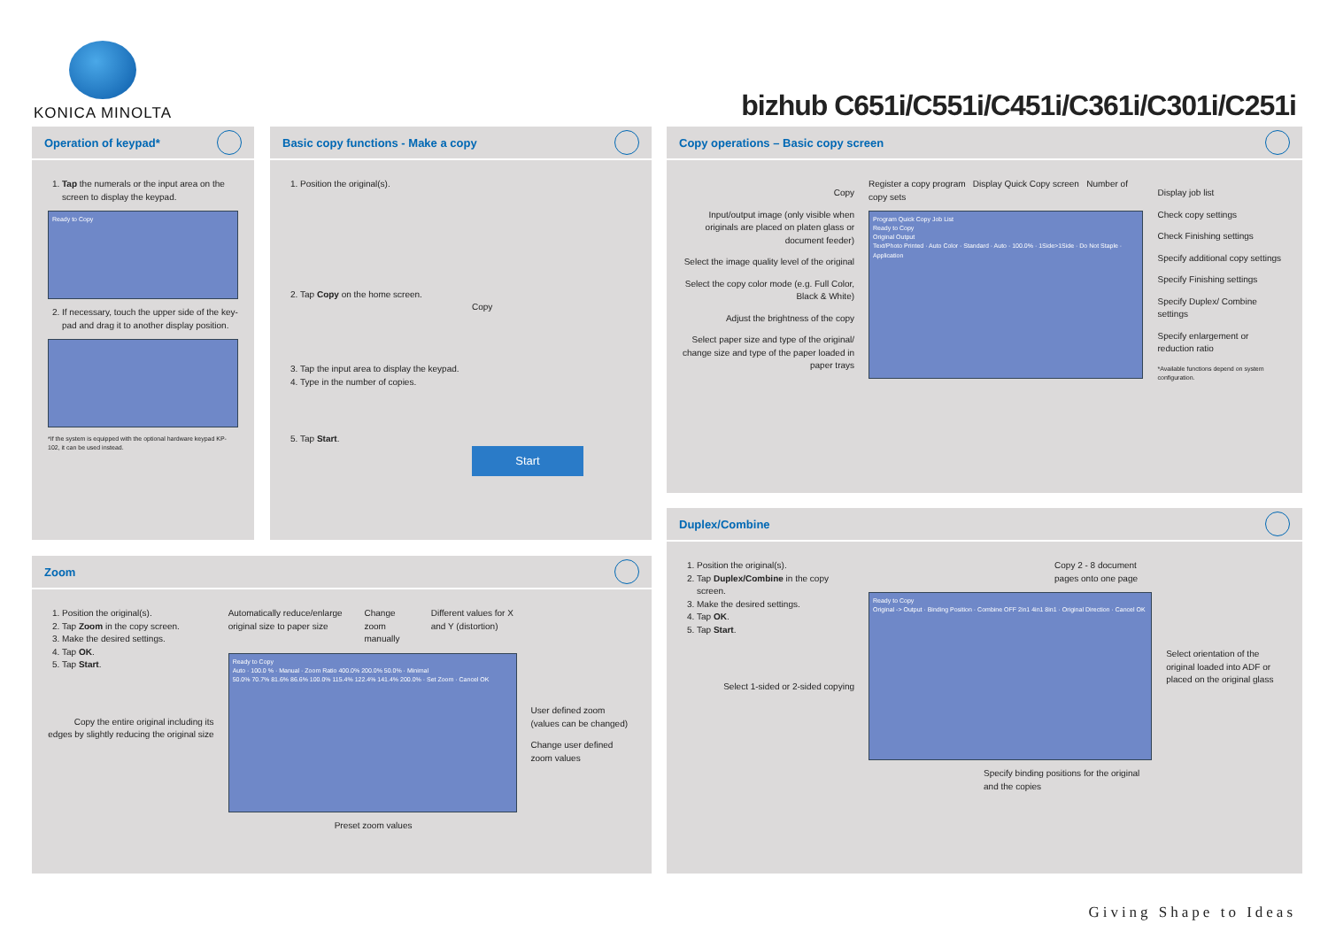KONICA MINOLTA
bizhub C651i/C551i/C451i/C361i/C301i/C251i
Operation of keypad*
1. Tap the numerals or the input area on the screen to display the keypad.
Ready to Copy
2. If necessary, touch the upper side of the key-pad and drag it to another display position.
*If the system is equipped with the optional hardware keypad KP-102, it can be used instead.
Basic copy functions - Make a copy
1. Position the original(s).
2. Tap Copy on the home screen.
Copy
3. Tap the input area to display the keypad.
4. Type in the number of copies.
5. Tap Start.
Start
Copy operations – Basic copy screen
Copy
Input/output image (only visible when originals are placed on platen glass or document feeder)
Select the image quality level of the original
Select the copy color mode (e.g. Full Color, Black & White)
Adjust the brightness of the copy
Select paper size and type of the original/ change size and type of the paper loaded in paper trays
Register a copy program Display Quick Copy screen Number of copy sets
Program Quick Copy Job List
Ready to Copy
Original Output
Text/Photo Printed · Auto Color · Standard · Auto · 100.0% · 1Side>1Side · Do Not Staple · Application
Display job list
Check copy settings
Check Finishing settings
Specify additional copy settings
Specify Finishing settings
Specify Duplex/ Combine settings
Specify enlargement or reduction ratio
*Available functions depend on system configuration.
Duplex/Combine
1. Position the original(s).
2. Tap Duplex/Combine in the copy screen.
3. Make the desired settings.
4. Tap OK.
5. Tap Start.
Select 1-sided or 2-sided copying
Copy 2 - 8 document pages onto one page
Ready to Copy
Original -> Output · Binding Position · Combine OFF 2in1 4in1 8in1 · Original Direction · Cancel OK
Specify binding positions for the original and the copies
Select orientation of the original loaded into ADF or placed on the original glass
Zoom
1. Position the original(s).
2. Tap Zoom in the copy screen.
3. Make the desired settings.
4. Tap OK.
5. Tap Start.
Copy the entire original including its edges by slightly reducing the original size
Automatically reduce/enlarge original size to paper size Change zoom manually Different values for X and Y (distortion)
Ready to Copy
Auto · 100.0 % · Manual · Zoom Ratio 400.0% 200.0% 50.0% · Minimal
50.0% 70.7% 81.6% 86.6% 100.0% 115.4% 122.4% 141.4% 200.0% · Set Zoom · Cancel OK
Preset zoom values
User defined zoom (values can be changed)
Change user defined zoom values
Giving Shape to Ideas